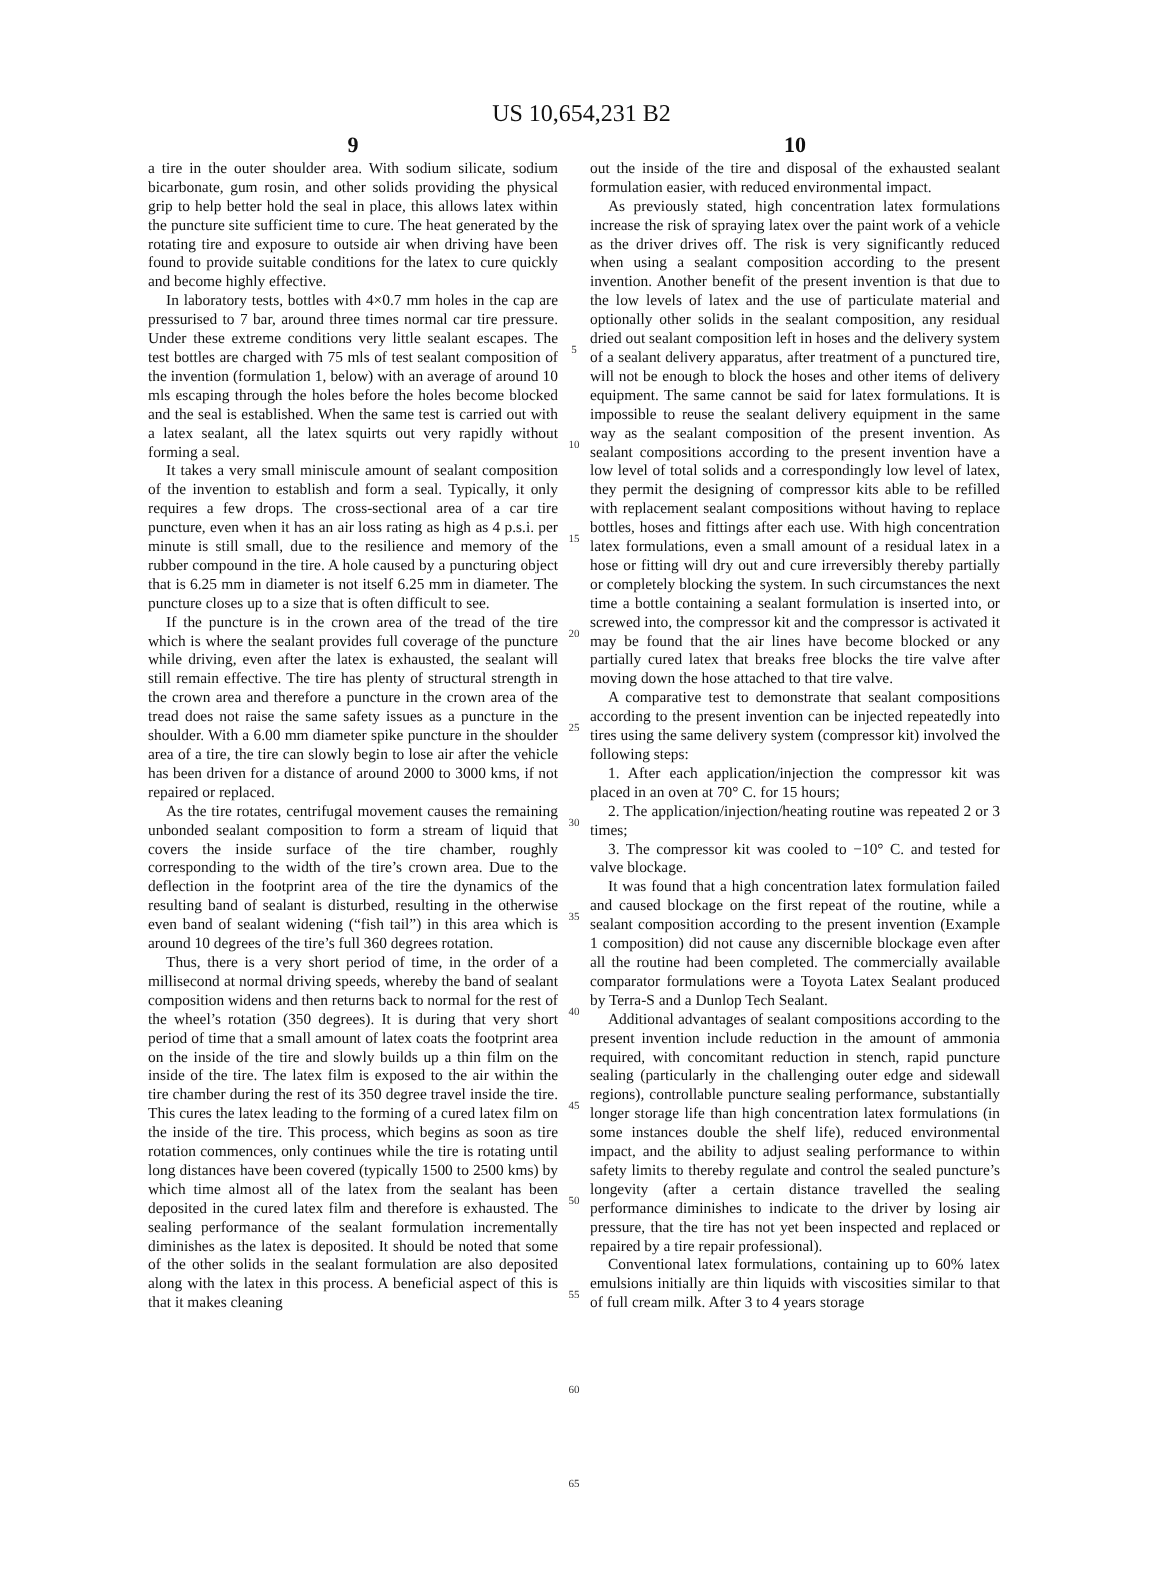US 10,654,231 B2
9
a tire in the outer shoulder area. With sodium silicate, sodium bicarbonate, gum rosin, and other solids providing the physical grip to help better hold the seal in place, this allows latex within the puncture site sufficient time to cure. The heat generated by the rotating tire and exposure to outside air when driving have been found to provide suitable conditions for the latex to cure quickly and become highly effective.
In laboratory tests, bottles with 4×0.7 mm holes in the cap are pressurised to 7 bar, around three times normal car tire pressure. Under these extreme conditions very little sealant escapes. The test bottles are charged with 75 mls of test sealant composition of the invention (formulation 1, below) with an average of around 10 mls escaping through the holes before the holes become blocked and the seal is established. When the same test is carried out with a latex sealant, all the latex squirts out very rapidly without forming a seal.
It takes a very small miniscule amount of sealant composition of the invention to establish and form a seal. Typically, it only requires a few drops. The cross-sectional area of a car tire puncture, even when it has an air loss rating as high as 4 p.s.i. per minute is still small, due to the resilience and memory of the rubber compound in the tire. A hole caused by a puncturing object that is 6.25 mm in diameter is not itself 6.25 mm in diameter. The puncture closes up to a size that is often difficult to see.
If the puncture is in the crown area of the tread of the tire which is where the sealant provides full coverage of the puncture while driving, even after the latex is exhausted, the sealant will still remain effective. The tire has plenty of structural strength in the crown area and therefore a puncture in the crown area of the tread does not raise the same safety issues as a puncture in the shoulder. With a 6.00 mm diameter spike puncture in the shoulder area of a tire, the tire can slowly begin to lose air after the vehicle has been driven for a distance of around 2000 to 3000 kms, if not repaired or replaced.
As the tire rotates, centrifugal movement causes the remaining unbonded sealant composition to form a stream of liquid that covers the inside surface of the tire chamber, roughly corresponding to the width of the tire’s crown area. Due to the deflection in the footprint area of the tire the dynamics of the resulting band of sealant is disturbed, resulting in the otherwise even band of sealant widening (“fish tail”) in this area which is around 10 degrees of the tire’s full 360 degrees rotation.
Thus, there is a very short period of time, in the order of a millisecond at normal driving speeds, whereby the band of sealant composition widens and then returns back to normal for the rest of the wheel’s rotation (350 degrees). It is during that very short period of time that a small amount of latex coats the footprint area on the inside of the tire and slowly builds up a thin film on the inside of the tire. The latex film is exposed to the air within the tire chamber during the rest of its 350 degree travel inside the tire. This cures the latex leading to the forming of a cured latex film on the inside of the tire. This process, which begins as soon as tire rotation commences, only continues while the tire is rotating until long distances have been covered (typically 1500 to 2500 kms) by which time almost all of the latex from the sealant has been deposited in the cured latex film and therefore is exhausted. The sealing performance of the sealant formulation incrementally diminishes as the latex is deposited. It should be noted that some of the other solids in the sealant formulation are also deposited along with the latex in this process. A beneficial aspect of this is that it makes cleaning
5
10
15
20
25
30
35
40
45
50
55
60
65
10
out the inside of the tire and disposal of the exhausted sealant formulation easier, with reduced environmental impact.
As previously stated, high concentration latex formulations increase the risk of spraying latex over the paint work of a vehicle as the driver drives off. The risk is very significantly reduced when using a sealant composition according to the present invention. Another benefit of the present invention is that due to the low levels of latex and the use of particulate material and optionally other solids in the sealant composition, any residual dried out sealant composition left in hoses and the delivery system of a sealant delivery apparatus, after treatment of a punctured tire, will not be enough to block the hoses and other items of delivery equipment. The same cannot be said for latex formulations. It is impossible to reuse the sealant delivery equipment in the same way as the sealant composition of the present invention. As sealant compositions according to the present invention have a low level of total solids and a correspondingly low level of latex, they permit the designing of compressor kits able to be refilled with replacement sealant compositions without having to replace bottles, hoses and fittings after each use. With high concentration latex formulations, even a small amount of a residual latex in a hose or fitting will dry out and cure irreversibly thereby partially or completely blocking the system. In such circumstances the next time a bottle containing a sealant formulation is inserted into, or screwed into, the compressor kit and the compressor is activated it may be found that the air lines have become blocked or any partially cured latex that breaks free blocks the tire valve after moving down the hose attached to that tire valve.
A comparative test to demonstrate that sealant compositions according to the present invention can be injected repeatedly into tires using the same delivery system (compressor kit) involved the following steps:
1. After each application/injection the compressor kit was placed in an oven at 70° C. for 15 hours;
2. The application/injection/heating routine was repeated 2 or 3 times;
3. The compressor kit was cooled to −10° C. and tested for valve blockage.
It was found that a high concentration latex formulation failed and caused blockage on the first repeat of the routine, while a sealant composition according to the present invention (Example 1 composition) did not cause any discernible blockage even after all the routine had been completed. The commercially available comparator formulations were a Toyota Latex Sealant produced by Terra-S and a Dunlop Tech Sealant.
Additional advantages of sealant compositions according to the present invention include reduction in the amount of ammonia required, with concomitant reduction in stench, rapid puncture sealing (particularly in the challenging outer edge and sidewall regions), controllable puncture sealing performance, substantially longer storage life than high concentration latex formulations (in some instances double the shelf life), reduced environmental impact, and the ability to adjust sealing performance to within safety limits to thereby regulate and control the sealed puncture’s longevity (after a certain distance travelled the sealing performance diminishes to indicate to the driver by losing air pressure, that the tire has not yet been inspected and replaced or repaired by a tire repair professional).
Conventional latex formulations, containing up to 60% latex emulsions initially are thin liquids with viscosities similar to that of full cream milk. After 3 to 4 years storage